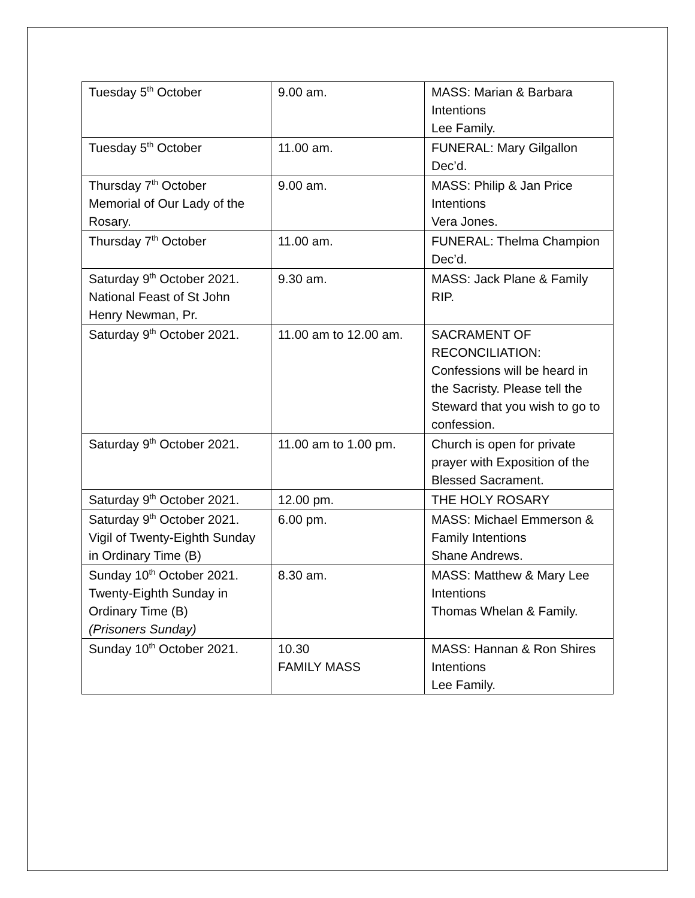| Tuesday 5<sup>th</sup> October | 9.00 am. | MASS: Marian & Barbara Intentions Lee Family. |
| Tuesday 5<sup>th</sup> October | 11.00 am. | FUNERAL: Mary Gilgallon Dec’d. |
| Thursday 7<sup>th</sup> October Memorial of Our Lady of the Rosary. | 9.00 am. | MASS: Philip & Jan Price Intentions Vera Jones. |
| Thursday 7<sup>th</sup> October | 11.00 am. | FUNERAL: Thelma Champion Dec’d. |
| Saturday 9<sup>th</sup> October 2021. National Feast of St John Henry Newman, Pr. | 9.30 am. | MASS: Jack Plane & Family RIP. |
| Saturday 9<sup>th</sup> October 2021. | 11.00 am to 12.00 am. | SACRAMENT OF RECONCILIATION: Confessions will be heard in the Sacristy. Please tell the Steward that you wish to go to confession. |
| Saturday 9<sup>th</sup> October 2021. | 11.00 am to 1.00 pm. | Church is open for private prayer with Exposition of the Blessed Sacrament. |
| Saturday 9<sup>th</sup> October 2021. | 12.00 pm. | THE HOLY ROSARY |
| Saturday 9<sup>th</sup> October 2021. Vigil of Twenty-Eighth Sunday in Ordinary Time (B) | 6.00 pm. | MASS: Michael Emmerson & Family Intentions Shane Andrews. |
| Sunday 10<sup>th</sup> October 2021. Twenty-Eighth Sunday in Ordinary Time (B) (Prisoners Sunday) | 8.30 am. | MASS: Matthew & Mary Lee Intentions Thomas Whelan & Family. |
| Sunday 10<sup>th</sup> October 2021. | 10.30 FAMILY MASS | MASS: Hannan & Ron Shires Intentions Lee Family. |